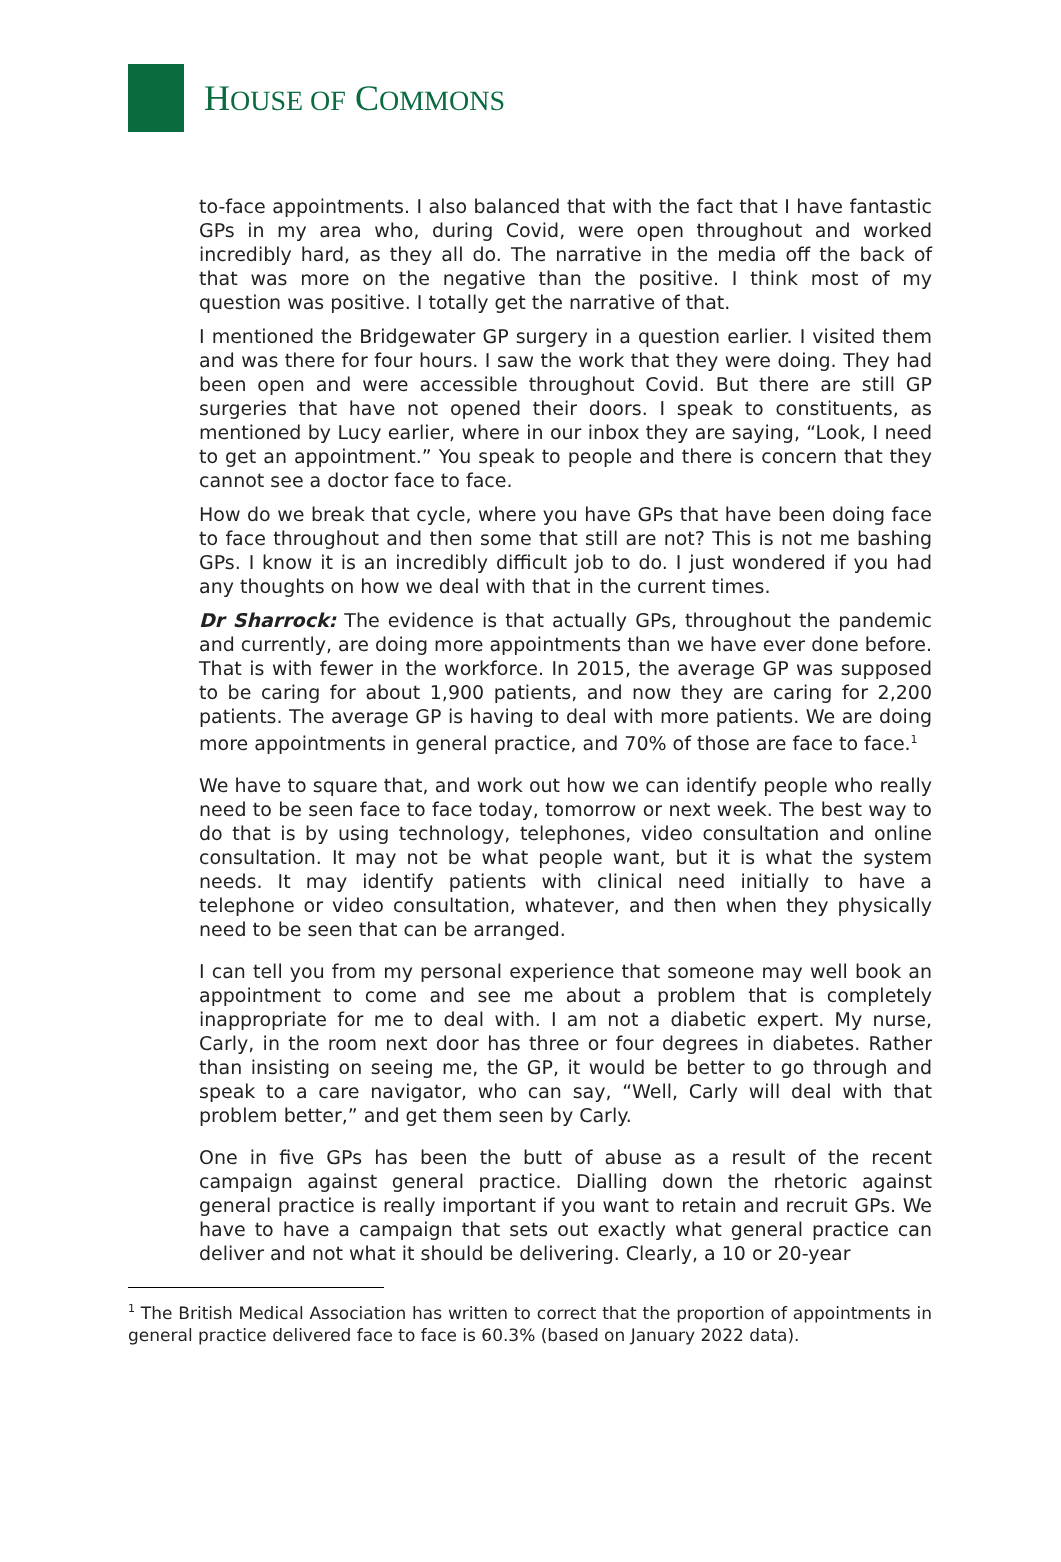HOUSE OF COMMONS
to-face appointments. I also balanced that with the fact that I have fantastic GPs in my area who, during Covid, were open throughout and worked incredibly hard, as they all do. The narrative in the media off the back of that was more on the negative than the positive. I think most of my question was positive. I totally get the narrative of that.
I mentioned the Bridgewater GP surgery in a question earlier. I visited them and was there for four hours. I saw the work that they were doing. They had been open and were accessible throughout Covid. But there are still GP surgeries that have not opened their doors. I speak to constituents, as mentioned by Lucy earlier, where in our inbox they are saying, “Look, I need to get an appointment.” You speak to people and there is concern that they cannot see a doctor face to face.
How do we break that cycle, where you have GPs that have been doing face to face throughout and then some that still are not? This is not me bashing GPs. I know it is an incredibly difficult job to do. I just wondered if you had any thoughts on how we deal with that in the current times.
Dr Sharrock: The evidence is that actually GPs, throughout the pandemic and currently, are doing more appointments than we have ever done before. That is with fewer in the workforce. In 2015, the average GP was supposed to be caring for about 1,900 patients, and now they are caring for 2,200 patients. The average GP is having to deal with more patients. We are doing more appointments in general practice, and 70% of those are face to face.<sup>1</sup>
We have to square that, and work out how we can identify people who really need to be seen face to face today, tomorrow or next week. The best way to do that is by using technology, telephones, video consultation and online consultation. It may not be what people want, but it is what the system needs. It may identify patients with clinical need initially to have a telephone or video consultation, whatever, and then when they physically need to be seen that can be arranged.
I can tell you from my personal experience that someone may well book an appointment to come and see me about a problem that is completely inappropriate for me to deal with. I am not a diabetic expert. My nurse, Carly, in the room next door has three or four degrees in diabetes. Rather than insisting on seeing me, the GP, it would be better to go through and speak to a care navigator, who can say, “Well, Carly will deal with that problem better,” and get them seen by Carly.
One in five GPs has been the butt of abuse as a result of the recent campaign against general practice. Dialling down the rhetoric against general practice is really important if you want to retain and recruit GPs. We have to have a campaign that sets out exactly what general practice can deliver and not what it should be delivering. Clearly, a 10 or 20-year
<sup>1</sup> The British Medical Association has written to correct that the proportion of appointments in general practice delivered face to face is 60.3% (based on January 2022 data).